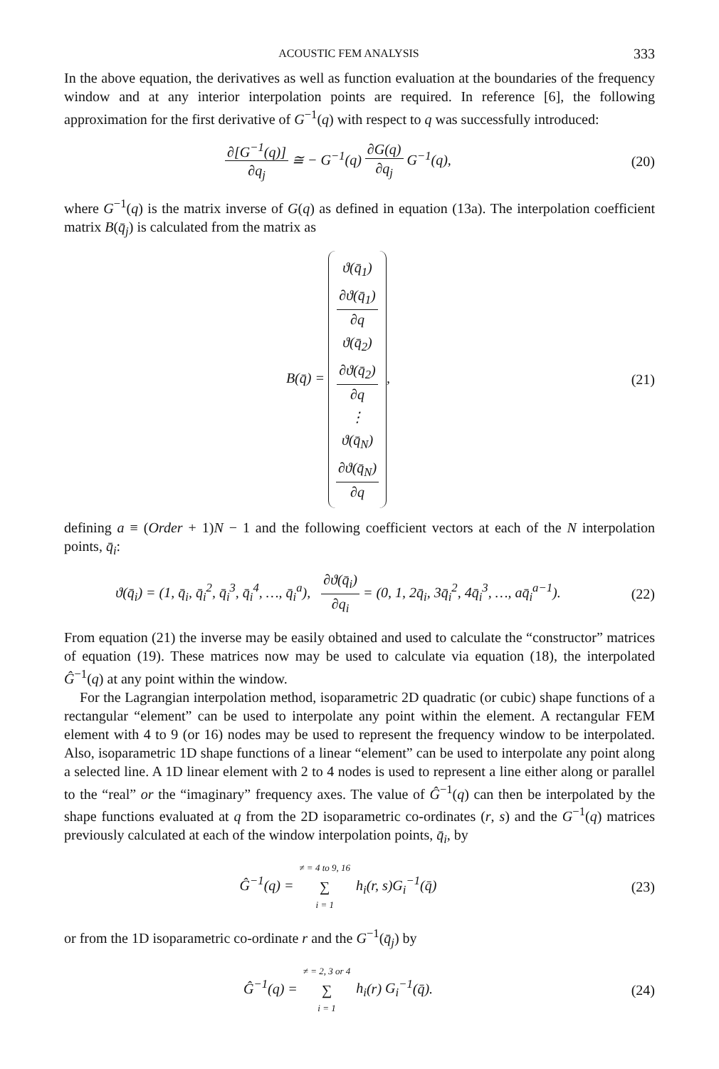ACOUSTIC FEM ANALYSIS 333
In the above equation, the derivatives as well as function evaluation at the boundaries of the frequency window and at any interior interpolation points are required. In reference [6], the following approximation for the first derivative of G<sup>−1</sup>(q) with respect to q was successfully introduced:
∂[G<sup>−1</sup>(q)] ∂q<sub>j</sub> ≅ − G<sup>−1</sup>(q) ∂G(q) ∂q<sub>j</sub> G<sup>−1</sup>(q),
(20)
where G<sup>−1</sup>(q) is the matrix inverse of G(q) as defined in equation (13a). The interpolation coefficient matrix B(q̄<sub>j</sub>) is calculated from the matrix as
B(q̄) =
ϑ(q̄<sub>1</sub>)
∂ϑ(q̄<sub>1</sub>) ∂q
ϑ(q̄<sub>2</sub>)
∂ϑ(q̄<sub>2</sub>) ∂q
⋮
ϑ(q̄<sub>N</sub>)
∂ϑ(q̄<sub>N</sub>) ∂q
,
(21)
defining a ≡ (Order + 1)N − 1 and the following coefficient vectors at each of the N interpolation points, q̄<sub>i</sub>:
ϑ(q̄<sub>i</sub>) = (1, q̄<sub>i</sub>, q̄<sub>i</sub><sup>2</sup>, q̄<sub>i</sub><sup>3</sup>, q̄<sub>i</sub><sup>4</sup>, …, q̄<sub>i</sub><sup>a</sup>), ∂ϑ(q̄<sub>i</sub>) ∂q<sub>i</sub> = (0, 1, 2q̄<sub>i</sub>, 3q̄<sub>i</sub><sup>2</sup>, 4q̄<sub>i</sub><sup>3</sup>, …, aq̄<sub>i</sub><sup>a−1</sup>).
(22)
From equation (21) the inverse may be easily obtained and used to calculate the “constructor” matrices of equation (19). These matrices now may be used to calculate via equation (18), the interpolated Ĝ<sup>−1</sup>(q) at any point within the window.
For the Lagrangian interpolation method, isoparametric 2D quadratic (or cubic) shape functions of a rectangular “element” can be used to interpolate any point within the element. A rectangular FEM element with 4 to 9 (or 16) nodes may be used to represent the frequency window to be interpolated. Also, isoparametric 1D shape functions of a linear “element” can be used to interpolate any point along a selected line. A 1D linear element with 2 to 4 nodes is used to represent a line either along or parallel to the “real” or the “imaginary” frequency axes. The value of Ĝ<sup>−1</sup>(q) can then be interpolated by the shape functions evaluated at q from the 2D isoparametric co-ordinates (r, s) and the G<sup>−1</sup>(q) matrices previously calculated at each of the window interpolation points, q̄<sub>i</sub>, by
Ĝ<sup>−1</sup>(q) = ≠ = 4 to 9, 16 ∑ i = 1 h<sub>i</sub>(r, s)G<sub>i</sub><sup>−1</sup>(q̄)
(23)
or from the 1D isoparametric co-ordinate r and the G<sup>−1</sup>(q̄<sub>j</sub>) by
Ĝ<sup>−1</sup>(q) = ≠ = 2, 3 or 4 ∑ i = 1 h<sub>i</sub>(r) G<sub>i</sub><sup>−1</sup>(q̄).
(24)